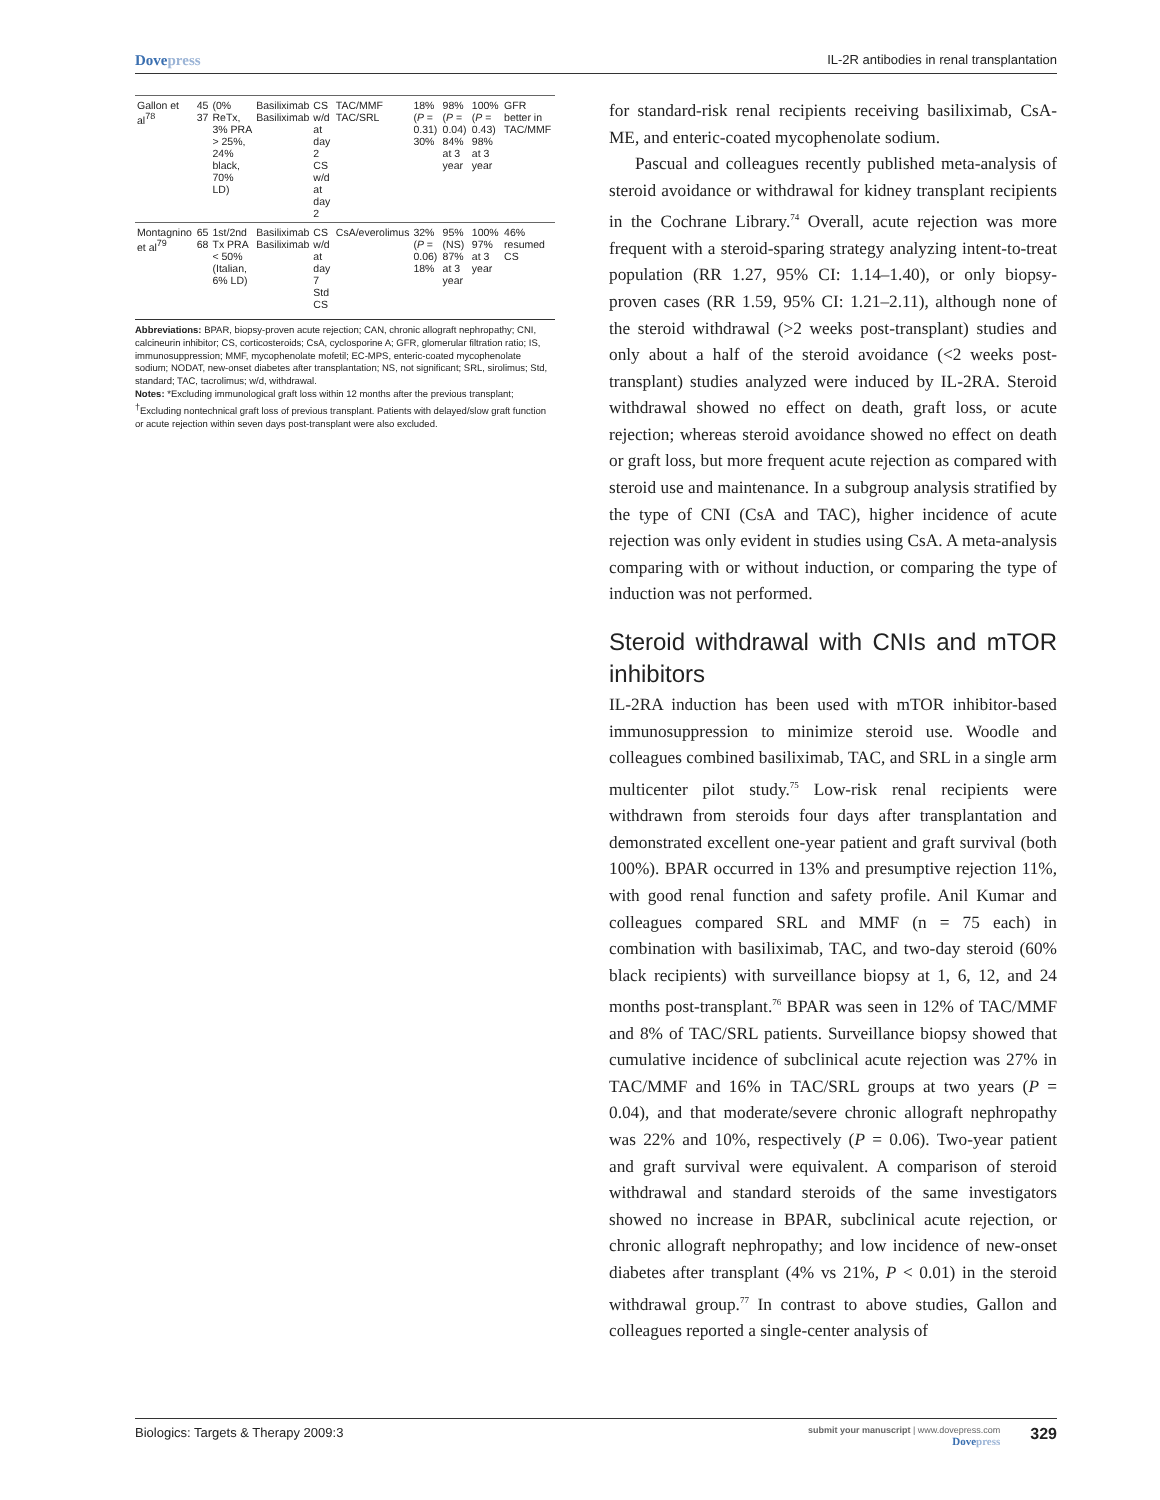Dovepress
IL-2R antibodies in renal transplantation
| Gallon et al<sup>78</sup> | 45 37 | (0% ReTx, 3% PRA > 25%, 24% black, 70% LD) | Basiliximab Basiliximab | CS w/d at day 2 CS w/d at day 2 | TAC/MMF TAC/SRL | 18% ( P = 0.31) 30% | 98% ( P = 0.04) 84% at 3 year | 100% ( P = 0.43) 98% at 3 year | GFR better in TAC/MMF |
| Montagnino et al<sup>79</sup> | 65 68 | 1st/2nd Tx PRA < 50% (Italian, 6% LD) | Basiliximab Basiliximab | CS w/d at day 7 Std CS | CsA/everolimus | 32% ( P = 0.06) 18% | 95% (NS) 87% at 3 year | 100% 97% at 3 year | 46% resumed CS |
Abbreviations: BPAR, biopsy-proven acute rejection; CAN, chronic allograft nephropathy; CNI, calcineurin inhibitor; CS, corticosteroids; CsA, cyclosporine A; GFR, glomerular filtration ratio; IS, immunosuppression; MMF, mycophenolate mofetil; EC-MPS, enteric-coated mycophenolate sodium; NODAT, new-onset diabetes after transplantation; NS, not significant; SRL, sirolimus; Std, standard; TAC, tacrolimus; w/d, withdrawal.
Notes: *Excluding immunological graft loss within 12 months after the previous transplant; <sup>†</sup>Excluding nontechnical graft loss of previous transplant. Patients with delayed/slow graft function or acute rejection within seven days post-transplant were also excluded.
for standard-risk renal recipients receiving basiliximab, CsA-ME, and enteric-coated mycophenolate sodium.
Pascual and colleagues recently published meta-analysis of steroid avoidance or withdrawal for kidney transplant recipients in the Cochrane Library.<sup>74</sup> Overall, acute rejection was more frequent with a steroid-sparing strategy analyzing intent-to-treat population (RR 1.27, 95% CI: 1.14–1.40), or only biopsy-proven cases (RR 1.59, 95% CI: 1.21–2.11), although none of the steroid withdrawal (>2 weeks post-transplant) studies and only about a half of the steroid avoidance (<2 weeks post-transplant) studies analyzed were induced by IL-2RA. Steroid withdrawal showed no effect on death, graft loss, or acute rejection; whereas steroid avoidance showed no effect on death or graft loss, but more frequent acute rejection as compared with steroid use and maintenance. In a subgroup analysis stratified by the type of CNI (CsA and TAC), higher incidence of acute rejection was only evident in studies using CsA. A meta-analysis comparing with or without induction, or comparing the type of induction was not performed.
Steroid withdrawal with CNIs and mTOR inhibitors
IL-2RA induction has been used with mTOR inhibitor-based immunosuppression to minimize steroid use. Woodle and colleagues combined basiliximab, TAC, and SRL in a single arm multicenter pilot study.<sup>75</sup> Low-risk renal recipients were withdrawn from steroids four days after transplantation and demonstrated excellent one-year patient and graft survival (both 100%). BPAR occurred in 13% and presumptive rejection 11%, with good renal function and safety profile. Anil Kumar and colleagues compared SRL and MMF (n = 75 each) in combination with basiliximab, TAC, and two-day steroid (60% black recipients) with surveillance biopsy at 1, 6, 12, and 24 months post-transplant.<sup>76</sup> BPAR was seen in 12% of TAC/MMF and 8% of TAC/SRL patients. Surveillance biopsy showed that cumulative incidence of subclinical acute rejection was 27% in TAC/MMF and 16% in TAC/SRL groups at two years (P = 0.04), and that moderate/severe chronic allograft nephropathy was 22% and 10%, respectively (P = 0.06). Two-year patient and graft survival were equivalent. A comparison of steroid withdrawal and standard steroids of the same investigators showed no increase in BPAR, subclinical acute rejection, or chronic allograft nephropathy; and low incidence of new-onset diabetes after transplant (4% vs 21%, P < 0.01) in the steroid withdrawal group.<sup>77</sup> In contrast to above studies, Gallon and colleagues reported a single-center analysis of
Biologics: Targets & Therapy 2009:3
submit your manuscript | www.dovepress.com
Dovepress
329